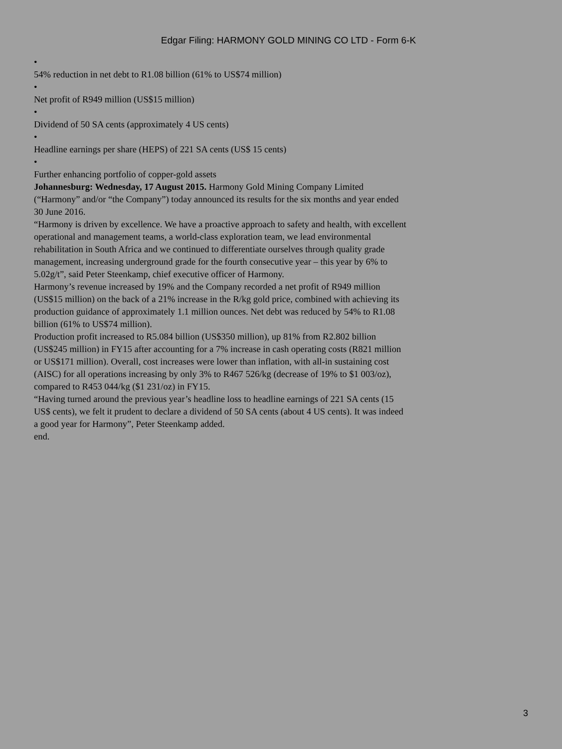Edgar Filing: HARMONY GOLD MINING CO LTD - Form 6-K
•
54% reduction in net debt to R1.08 billion (61% to US$74 million)
•
Net profit of R949 million (US$15 million)
•
Dividend of 50 SA cents (approximately 4 US cents)
•
Headline earnings per share (HEPS) of 221 SA cents (US$ 15 cents)
•
Further enhancing portfolio of copper-gold assets
Johannesburg: Wednesday, 17 August 2015. Harmony Gold Mining Company Limited (“Harmony” and/or “the Company”) today announced its results for the six months and year ended 30 June 2016.
“Harmony is driven by excellence. We have a proactive approach to safety and health, with excellent operational and management teams, a world-class exploration team, we lead environmental rehabilitation in South Africa and we continued to differentiate ourselves through quality grade management, increasing underground grade for the fourth consecutive year – this year by 6% to 5.02g/t”, said Peter Steenkamp, chief executive officer of Harmony.
Harmony’s revenue increased by 19% and the Company recorded a net profit of R949 million (US$15 million) on the back of a 21% increase in the R/kg gold price, combined with achieving its production guidance of approximately 1.1 million ounces. Net debt was reduced by 54% to R1.08 billion (61% to US$74 million).
Production profit increased to R5.084 billion (US$350 million), up 81% from R2.802 billion (US$245 million) in FY15 after accounting for a 7% increase in cash operating costs (R821 million or US$171 million). Overall, cost increases were lower than inflation, with all-in sustaining cost (AISC) for all operations increasing by only 3% to R467 526/kg (decrease of 19% to $1 003/oz), compared to R453 044/kg ($1 231/oz) in FY15.
“Having turned around the previous year’s headline loss to headline earnings of 221 SA cents (15 US$ cents), we felt it prudent to declare a dividend of 50 SA cents (about 4 US cents). It was indeed a good year for Harmony”, Peter Steenkamp added.
end.
3